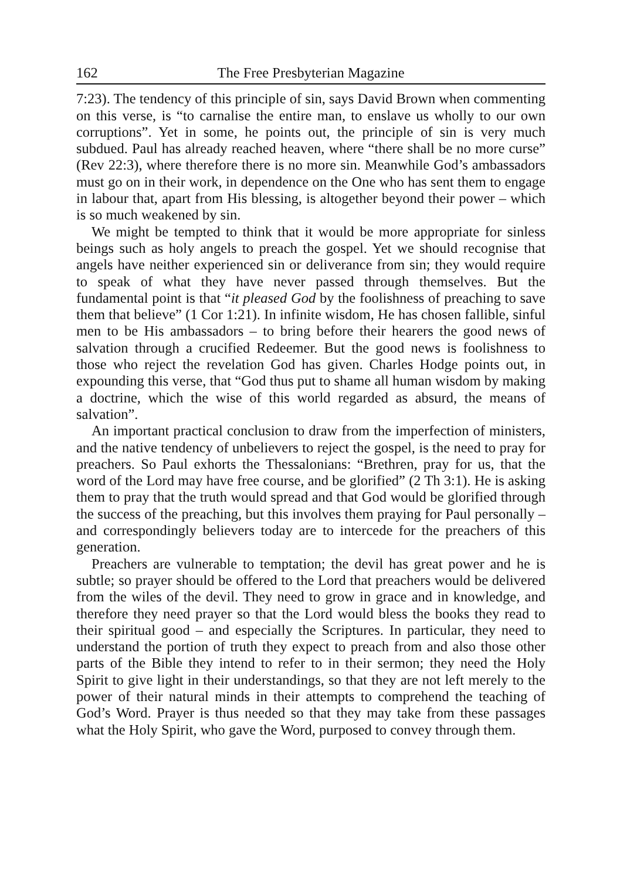162 The Free Presbyterian Magazine
7:23). The tendency of this principle of sin, says David Brown when commenting on this verse, is “to carnalise the entire man, to enslave us wholly to our own corruptions”. Yet in some, he points out, the principle of sin is very much subdued. Paul has already reached heaven, where “there shall be no more curse” (Rev 22:3), where therefore there is no more sin. Meanwhile God’s ambassadors must go on in their work, in dependence on the One who has sent them to engage in labour that, apart from His blessing, is altogether beyond their power – which is so much weakened by sin.
We might be tempted to think that it would be more appropriate for sinless beings such as holy angels to preach the gospel. Yet we should recognise that angels have neither experienced sin or deliverance from sin; they would require to speak of what they have never passed through themselves. But the fundamental point is that “it pleased God by the foolishness of preaching to save them that believe” (1 Cor 1:21). In infinite wisdom, He has chosen fallible, sinful men to be His ambassadors – to bring before their hearers the good news of salvation through a crucified Redeemer. But the good news is foolishness to those who reject the revelation God has given. Charles Hodge points out, in expounding this verse, that “God thus put to shame all human wisdom by making a doctrine, which the wise of this world regarded as absurd, the means of salvation”.
An important practical conclusion to draw from the imperfection of ministers, and the native tendency of unbelievers to reject the gospel, is the need to pray for preachers. So Paul exhorts the Thessalonians: “Brethren, pray for us, that the word of the Lord may have free course, and be glorified” (2 Th 3:1). He is asking them to pray that the truth would spread and that God would be glorified through the success of the preaching, but this involves them praying for Paul personally – and correspondingly believers today are to intercede for the preachers of this generation.
Preachers are vulnerable to temptation; the devil has great power and he is subtle; so prayer should be offered to the Lord that preachers would be delivered from the wiles of the devil. They need to grow in grace and in knowledge, and therefore they need prayer so that the Lord would bless the books they read to their spiritual good – and especially the Scriptures. In particular, they need to understand the portion of truth they expect to preach from and also those other parts of the Bible they intend to refer to in their sermon; they need the Holy Spirit to give light in their understandings, so that they are not left merely to the power of their natural minds in their attempts to comprehend the teaching of God’s Word. Prayer is thus needed so that they may take from these passages what the Holy Spirit, who gave the Word, purposed to convey through them.